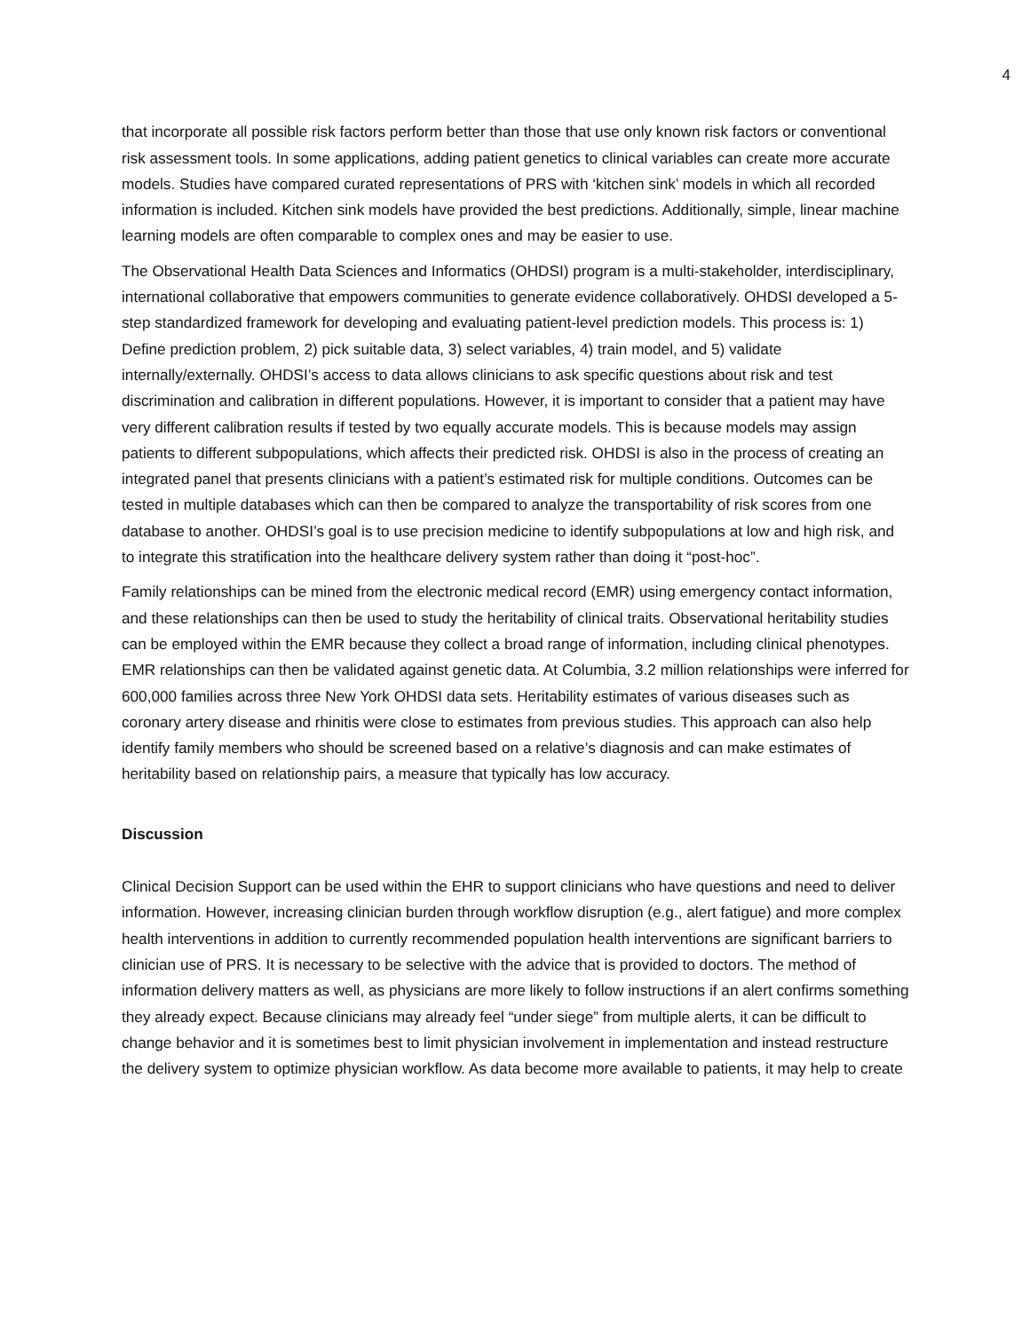4
that incorporate all possible risk factors perform better than those that use only known risk factors or conventional risk assessment tools. In some applications, adding patient genetics to clinical variables can create more accurate models. Studies have compared curated representations of PRS with ‘kitchen sink’ models in which all recorded information is included. Kitchen sink models have provided the best predictions. Additionally, simple, linear machine learning models are often comparable to complex ones and may be easier to use.
The Observational Health Data Sciences and Informatics (OHDSI) program is a multi-stakeholder, interdisciplinary, international collaborative that empowers communities to generate evidence collaboratively. OHDSI developed a 5-step standardized framework for developing and evaluating patient-level prediction models. This process is: 1) Define prediction problem, 2) pick suitable data, 3) select variables, 4) train model, and 5) validate internally/externally. OHDSI’s access to data allows clinicians to ask specific questions about risk and test discrimination and calibration in different populations. However, it is important to consider that a patient may have very different calibration results if tested by two equally accurate models. This is because models may assign patients to different subpopulations, which affects their predicted risk. OHDSI is also in the process of creating an integrated panel that presents clinicians with a patient’s estimated risk for multiple conditions. Outcomes can be tested in multiple databases which can then be compared to analyze the transportability of risk scores from one database to another. OHDSI’s goal is to use precision medicine to identify subpopulations at low and high risk, and to integrate this stratification into the healthcare delivery system rather than doing it “post-hoc”.
Family relationships can be mined from the electronic medical record (EMR) using emergency contact information, and these relationships can then be used to study the heritability of clinical traits. Observational heritability studies can be employed within the EMR because they collect a broad range of information, including clinical phenotypes. EMR relationships can then be validated against genetic data. At Columbia, 3.2 million relationships were inferred for 600,000 families across three New York OHDSI data sets. Heritability estimates of various diseases such as coronary artery disease and rhinitis were close to estimates from previous studies. This approach can also help identify family members who should be screened based on a relative’s diagnosis and can make estimates of heritability based on relationship pairs, a measure that typically has low accuracy.
Discussion
Clinical Decision Support can be used within the EHR to support clinicians who have questions and need to deliver information. However, increasing clinician burden through workflow disruption (e.g., alert fatigue) and more complex health interventions in addition to currently recommended population health interventions are significant barriers to clinician use of PRS. It is necessary to be selective with the advice that is provided to doctors. The method of information delivery matters as well, as physicians are more likely to follow instructions if an alert confirms something they already expect. Because clinicians may already feel “under siege” from multiple alerts, it can be difficult to change behavior and it is sometimes best to limit physician involvement in implementation and instead restructure the delivery system to optimize physician workflow. As data become more available to patients, it may help to create